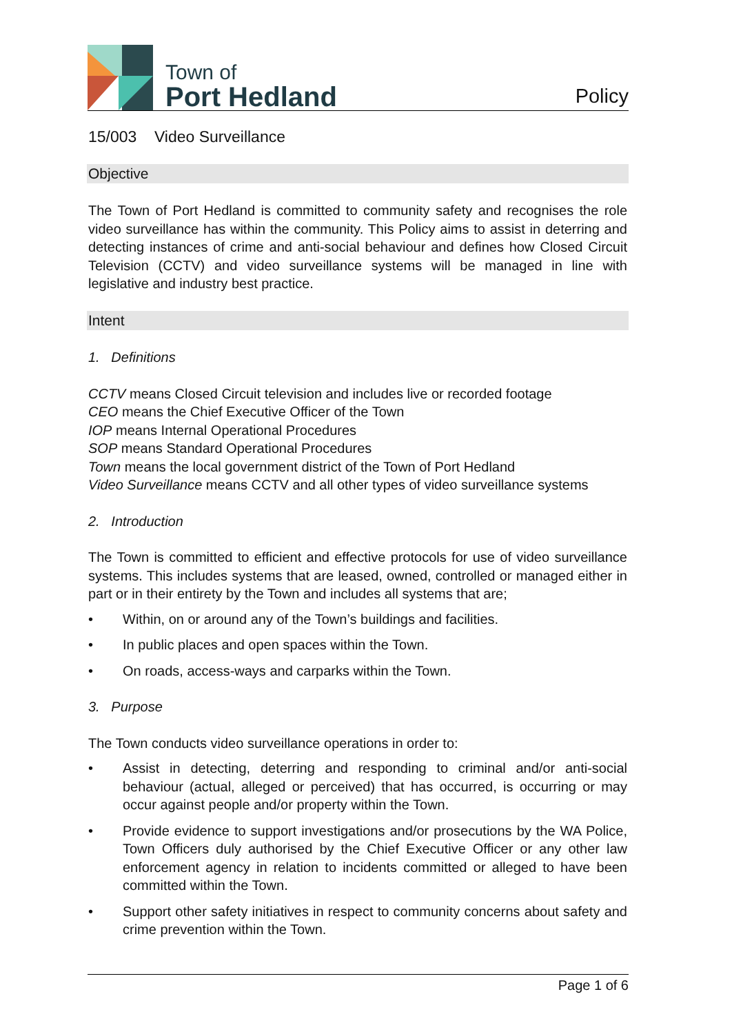Town of
Port Hedland
Policy
15/003 Video Surveillance
Objective
The Town of Port Hedland is committed to community safety and recognises the role video surveillance has within the community. This Policy aims to assist in deterring and detecting instances of crime and anti-social behaviour and defines how Closed Circuit Television (CCTV) and video surveillance systems will be managed in line with legislative and industry best practice.
Intent
1. Definitions
CCTV means Closed Circuit television and includes live or recorded footage
CEO means the Chief Executive Officer of the Town
IOP means Internal Operational Procedures
SOP means Standard Operational Procedures
Town means the local government district of the Town of Port Hedland
Video Surveillance means CCTV and all other types of video surveillance systems
2. Introduction
The Town is committed to efficient and effective protocols for use of video surveillance systems. This includes systems that are leased, owned, controlled or managed either in part or in their entirety by the Town and includes all systems that are;
• Within, on or around any of the Town’s buildings and facilities.
• In public places and open spaces within the Town.
• On roads, access-ways and carparks within the Town.
3. Purpose
The Town conducts video surveillance operations in order to:
• Assist in detecting, deterring and responding to criminal and/or anti-social behaviour (actual, alleged or perceived) that has occurred, is occurring or may occur against people and/or property within the Town.
• Provide evidence to support investigations and/or prosecutions by the WA Police, Town Officers duly authorised by the Chief Executive Officer or any other law enforcement agency in relation to incidents committed or alleged to have been committed within the Town.
• Support other safety initiatives in respect to community concerns about safety and crime prevention within the Town.
Page 1 of 6